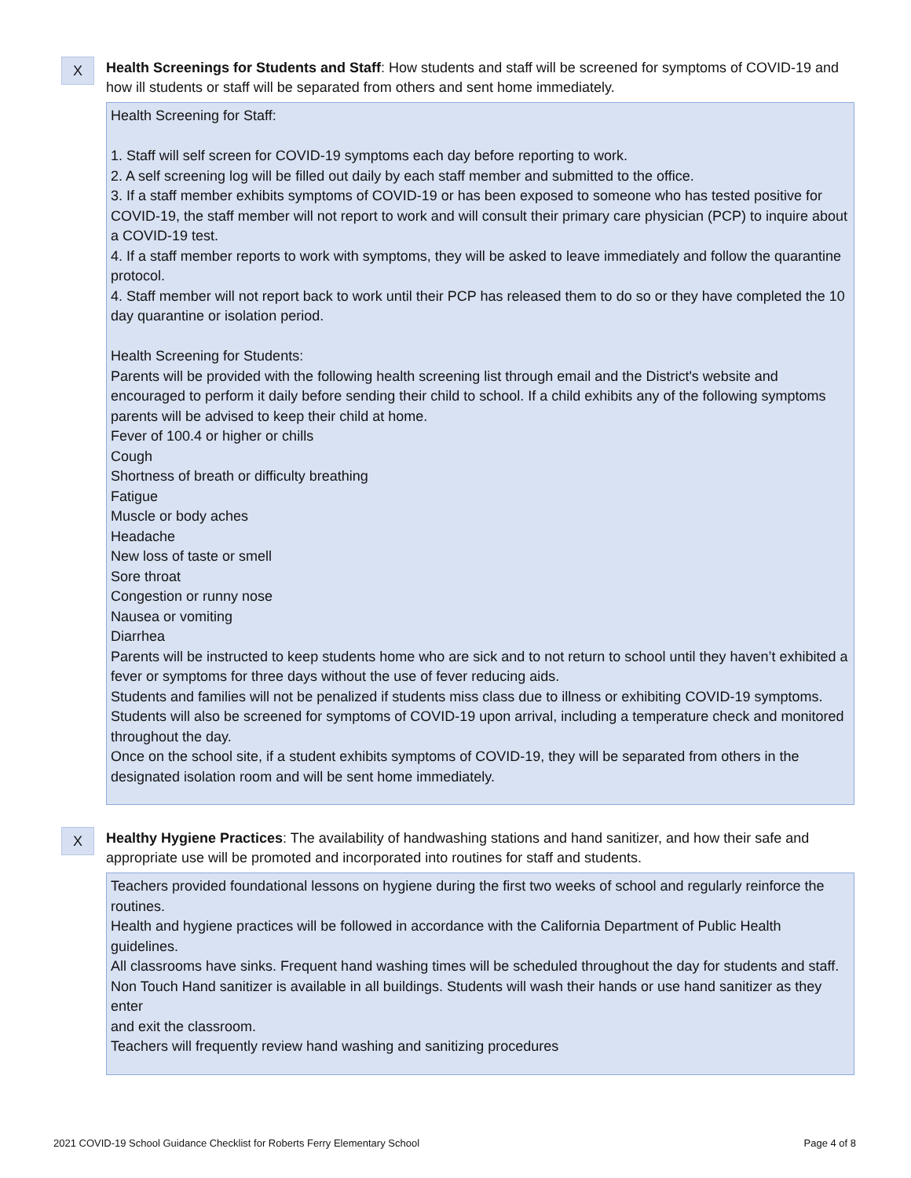X
Health Screenings for Students and Staff: How students and staff will be screened for symptoms of COVID-19 and how ill students or staff will be separated from others and sent home immediately.
Health Screening for Staff:
1. Staff will self screen for COVID-19 symptoms each day before reporting to work.
2. A self screening log will be filled out daily by each staff member and submitted to the office.
3. If a staff member exhibits symptoms of COVID-19 or has been exposed to someone who has tested positive for COVID-19, the staff member will not report to work and will consult their primary care physician (PCP) to inquire about a COVID-19 test.
4. If a staff member reports to work with symptoms, they will be asked to leave immediately and follow the quarantine protocol.
4. Staff member will not report back to work until their PCP has released them to do so or they have completed the 10 day quarantine or isolation period.
Health Screening for Students:
Parents will be provided with the following health screening list through email and the District's website and encouraged to perform it daily before sending their child to school. If a child exhibits any of the following symptoms parents will be advised to keep their child at home.
Fever of 100.4 or higher or chills
Cough
Shortness of breath or difficulty breathing
Fatigue
Muscle or body aches
Headache
New loss of taste or smell
Sore throat
Congestion or runny nose
Nausea or vomiting
Diarrhea
Parents will be instructed to keep students home who are sick and to not return to school until they haven’t exhibited a fever or symptoms for three days without the use of fever reducing aids.
Students and families will not be penalized if students miss class due to illness or exhibiting COVID-19 symptoms.
Students will also be screened for symptoms of COVID-19 upon arrival, including a temperature check and monitored throughout the day.
Once on the school site, if a student exhibits symptoms of COVID-19, they will be separated from others in the designated isolation room and will be sent home immediately.
X
Healthy Hygiene Practices: The availability of handwashing stations and hand sanitizer, and how their safe and appropriate use will be promoted and incorporated into routines for staff and students.
Teachers provided foundational lessons on hygiene during the first two weeks of school and regularly reinforce the routines.
Health and hygiene practices will be followed in accordance with the California Department of Public Health guidelines.
All classrooms have sinks. Frequent hand washing times will be scheduled throughout the day for students and staff.
Non Touch Hand sanitizer is available in all buildings. Students will wash their hands or use hand sanitizer as they enter
and exit the classroom.
Teachers will frequently review hand washing and sanitizing procedures
2021 COVID-19 School Guidance Checklist for Roberts Ferry Elementary School Page 4 of 8